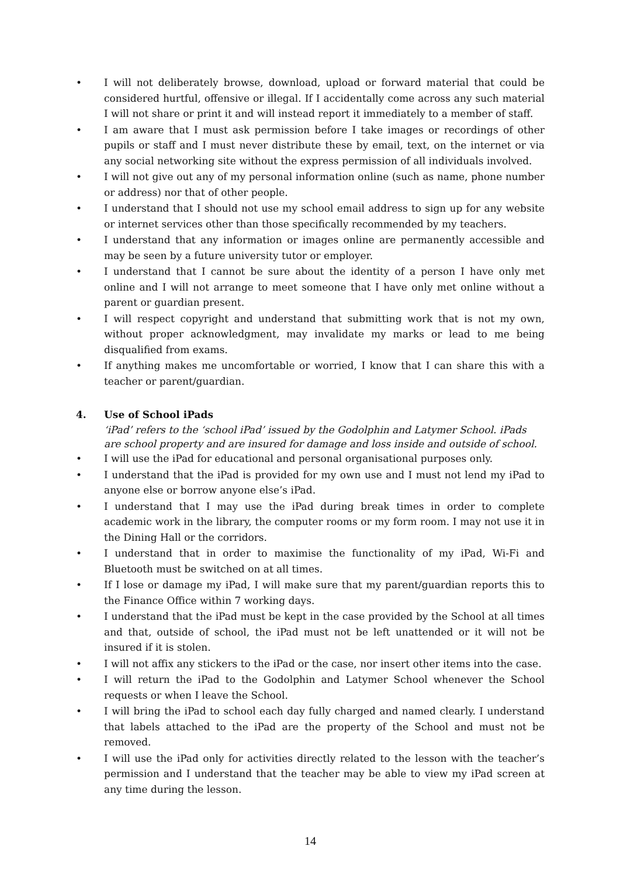• I will not deliberately browse, download, upload or forward material that could be considered hurtful, offensive or illegal. If I accidentally come across any such material I will not share or print it and will instead report it immediately to a member of staff.
• I am aware that I must ask permission before I take images or recordings of other pupils or staff and I must never distribute these by email, text, on the internet or via any social networking site without the express permission of all individuals involved.
• I will not give out any of my personal information online (such as name, phone number or address) nor that of other people.
• I understand that I should not use my school email address to sign up for any website or internet services other than those specifically recommended by my teachers.
• I understand that any information or images online are permanently accessible and may be seen by a future university tutor or employer.
• I understand that I cannot be sure about the identity of a person I have only met online and I will not arrange to meet someone that I have only met online without a parent or guardian present.
• I will respect copyright and understand that submitting work that is not my own, without proper acknowledgment, may invalidate my marks or lead to me being disqualified from exams.
• If anything makes me uncomfortable or worried, I know that I can share this with a teacher or parent/guardian.
4. Use of School iPads
‘iPad’ refers to the ‘school iPad’ issued by the Godolphin and Latymer School. iPads are school property and are insured for damage and loss inside and outside of school.
• I will use the iPad for educational and personal organisational purposes only.
• I understand that the iPad is provided for my own use and I must not lend my iPad to anyone else or borrow anyone else’s iPad.
• I understand that I may use the iPad during break times in order to complete academic work in the library, the computer rooms or my form room. I may not use it in the Dining Hall or the corridors.
• I understand that in order to maximise the functionality of my iPad, Wi-Fi and Bluetooth must be switched on at all times.
• If I lose or damage my iPad, I will make sure that my parent/guardian reports this to the Finance Office within 7 working days.
• I understand that the iPad must be kept in the case provided by the School at all times and that, outside of school, the iPad must not be left unattended or it will not be insured if it is stolen.
• I will not affix any stickers to the iPad or the case, nor insert other items into the case.
• I will return the iPad to the Godolphin and Latymer School whenever the School requests or when I leave the School.
• I will bring the iPad to school each day fully charged and named clearly. I understand that labels attached to the iPad are the property of the School and must not be removed.
• I will use the iPad only for activities directly related to the lesson with the teacher’s permission and I understand that the teacher may be able to view my iPad screen at any time during the lesson.
14